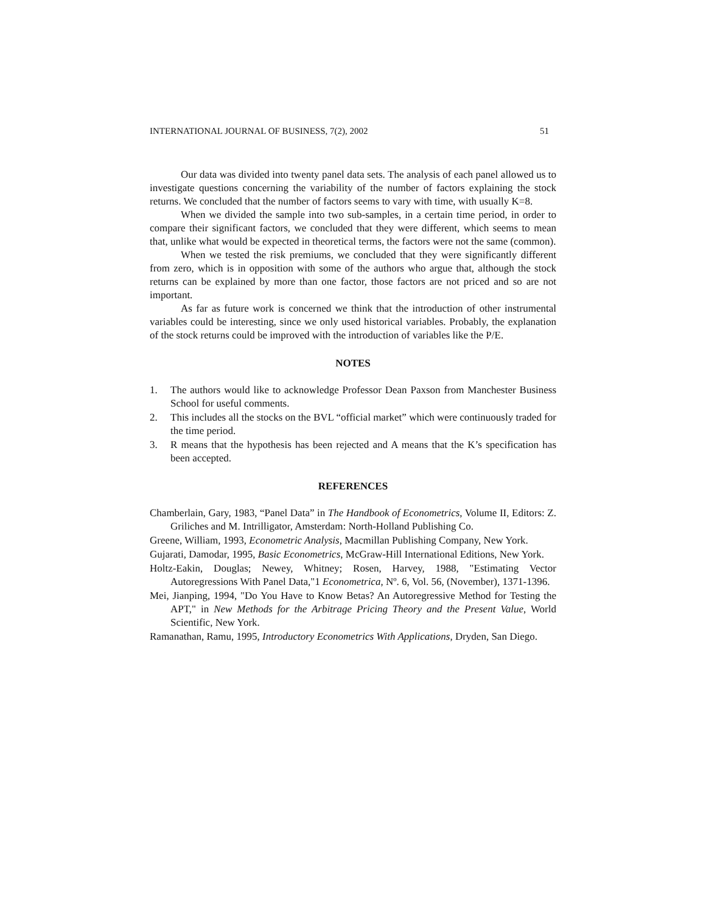INTERNATIONAL JOURNAL OF BUSINESS, 7(2), 2002 51
Our data was divided into twenty panel data sets. The analysis of each panel allowed us to investigate questions concerning the variability of the number of factors explaining the stock returns. We concluded that the number of factors seems to vary with time, with usually K=8.
When we divided the sample into two sub-samples, in a certain time period, in order to compare their significant factors, we concluded that they were different, which seems to mean that, unlike what would be expected in theoretical terms, the factors were not the same (common).
When we tested the risk premiums, we concluded that they were significantly different from zero, which is in opposition with some of the authors who argue that, although the stock returns can be explained by more than one factor, those factors are not priced and so are not important.
As far as future work is concerned we think that the introduction of other instrumental variables could be interesting, since we only used historical variables. Probably, the explanation of the stock returns could be improved with the introduction of variables like the P/E.
NOTES
1. The authors would like to acknowledge Professor Dean Paxson from Manchester Business School for useful comments.
2. This includes all the stocks on the BVL “official market” which were continuously traded for the time period.
3. R means that the hypothesis has been rejected and A means that the K’s specification has been accepted.
REFERENCES
Chamberlain, Gary, 1983, “Panel Data” in The Handbook of Econometrics, Volume II, Editors: Z. Griliches and M. Intrilligator, Amsterdam: North-Holland Publishing Co.
Greene, William, 1993, Econometric Analysis, Macmillan Publishing Company, New York.
Gujarati, Damodar, 1995, Basic Econometrics, McGraw-Hill International Editions, New York.
Holtz-Eakin, Douglas; Newey, Whitney; Rosen, Harvey, 1988, "Estimating Vector Autoregressions With Panel Data,"1 Econometrica, Nº. 6, Vol. 56, (November), 1371-1396.
Mei, Jianping, 1994, "Do You Have to Know Betas? An Autoregressive Method for Testing the APT," in New Methods for the Arbitrage Pricing Theory and the Present Value, World Scientific, New York.
Ramanathan, Ramu, 1995, Introductory Econometrics With Applications, Dryden, San Diego.